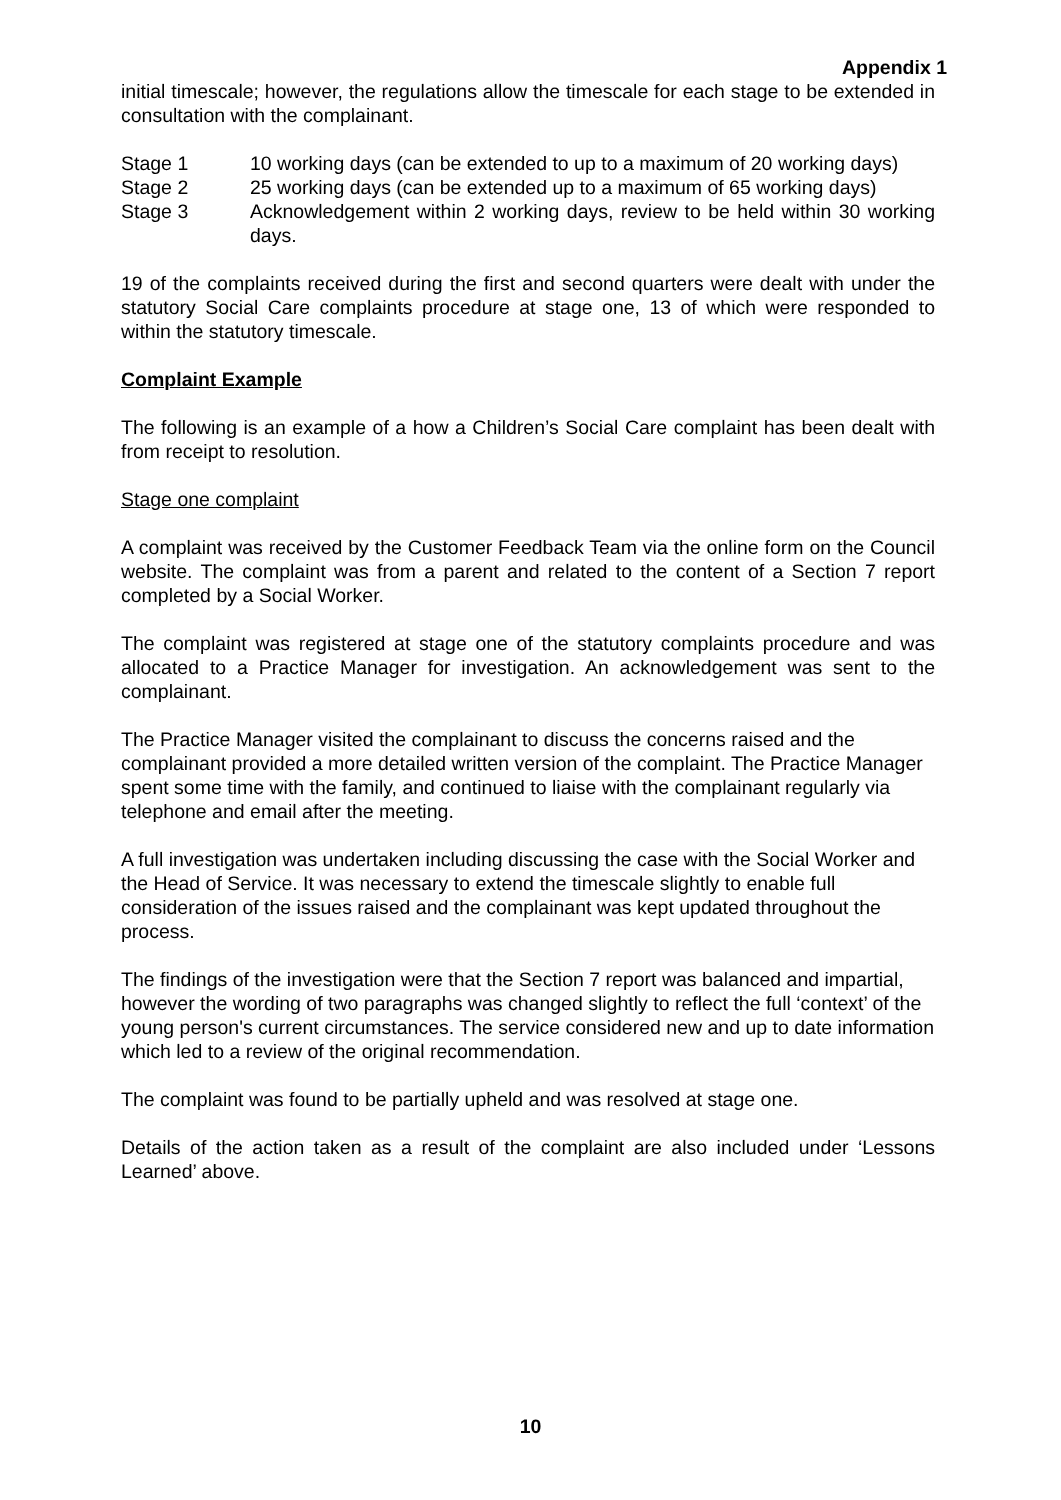Appendix 1
initial timescale; however, the regulations allow the timescale for each stage to be extended in consultation with the complainant.
Stage 1 10 working days (can be extended to up to a maximum of 20 working days)
Stage 2 25 working days (can be extended up to a maximum of 65 working days)
Stage 3 Acknowledgement within 2 working days, review to be held within 30 working days.
19 of the complaints received during the first and second quarters were dealt with under the statutory Social Care complaints procedure at stage one, 13 of which were responded to within the statutory timescale.
Complaint Example
The following is an example of a how a Children’s Social Care complaint has been dealt with from receipt to resolution.
Stage one complaint
A complaint was received by the Customer Feedback Team via the online form on the Council website. The complaint was from a parent and related to the content of a Section 7 report completed by a Social Worker.
The complaint was registered at stage one of the statutory complaints procedure and was allocated to a Practice Manager for investigation. An acknowledgement was sent to the complainant.
The Practice Manager visited the complainant to discuss the concerns raised and the complainant provided a more detailed written version of the complaint. The Practice Manager spent some time with the family, and continued to liaise with the complainant regularly via telephone and email after the meeting.
A full investigation was undertaken including discussing the case with the Social Worker and the Head of Service. It was necessary to extend the timescale slightly to enable full consideration of the issues raised and the complainant was kept updated throughout the process.
The findings of the investigation were that the Section 7 report was balanced and impartial, however the wording of two paragraphs was changed slightly to reflect the full ‘context’ of the young person's current circumstances. The service considered new and up to date information which led to a review of the original recommendation.
The complaint was found to be partially upheld and was resolved at stage one.
Details of the action taken as a result of the complaint are also included under ‘Lessons Learned’ above.
10